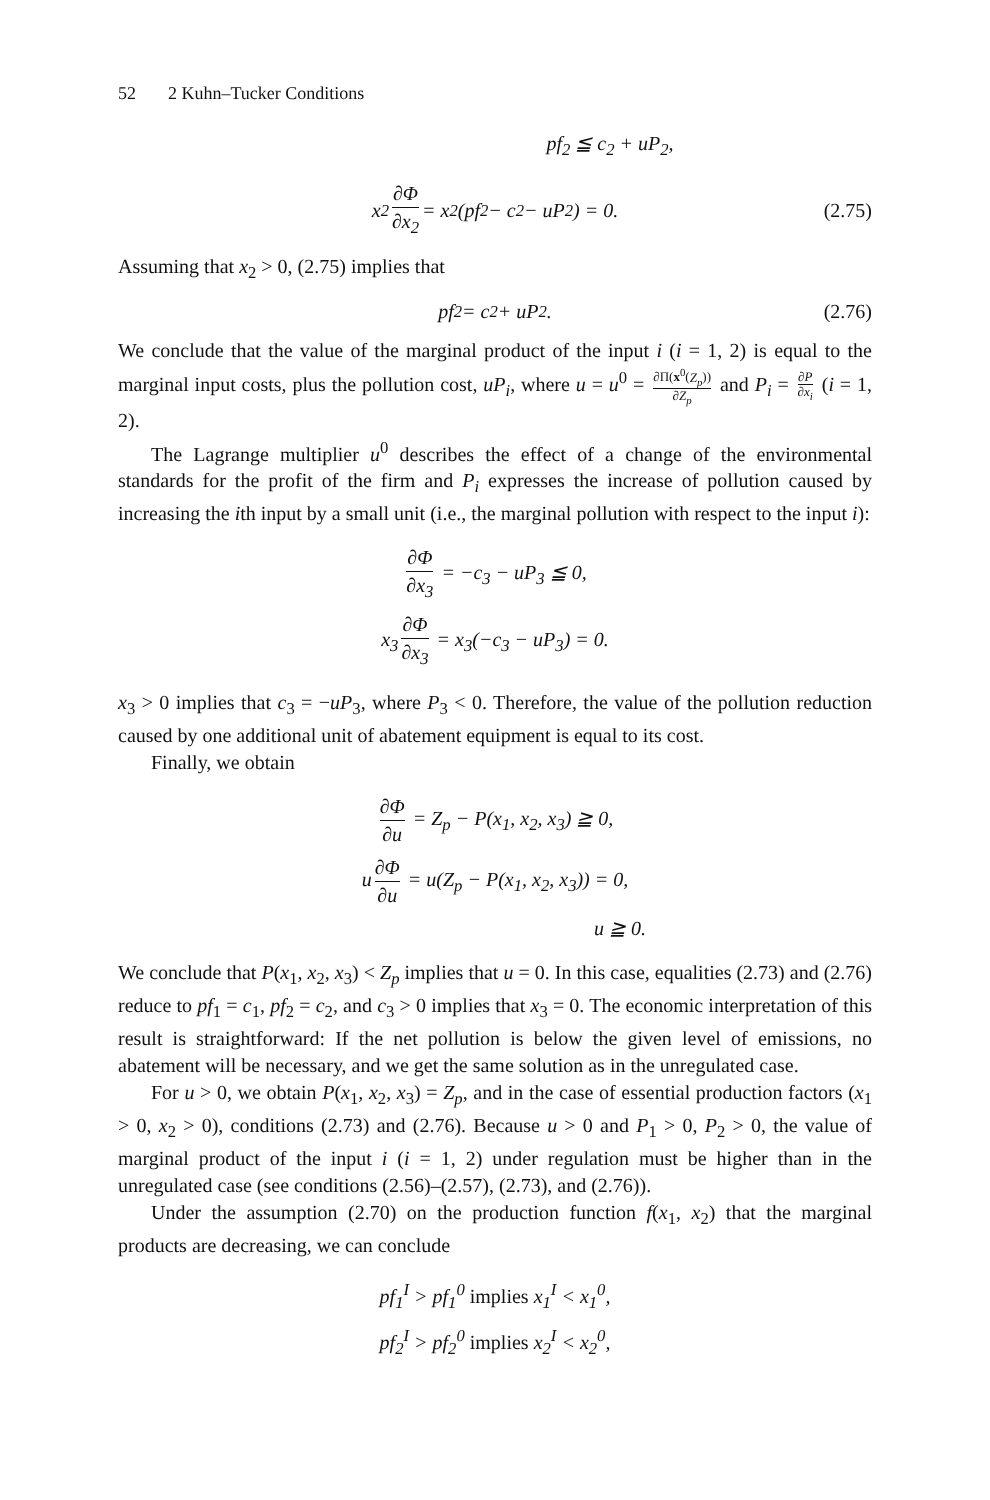52 2 Kuhn–Tucker Conditions
pf<sub>2</sub> ≦ c<sub>2</sub> + uP<sub>2</sub>,
x<sub>2</sub> ∂Φ ∂x<sub>2</sub> = x<sub>2</sub>(pf<sub>2</sub> − c<sub>2</sub> − uP<sub>2</sub>) = 0. (2.75)
Assuming that x<sub>2</sub> > 0, (2.75) implies that
pf<sub>2</sub> = c<sub>2</sub> + uP<sub>2</sub>. (2.76)
We conclude that the value of the marginal product of the input i (i = 1, 2) is equal to the marginal input costs, plus the pollution cost, uP<sub>i</sub>, where u = u<sup>0</sup> = ∂Π(x<sup>0</sup>(Z<sub>p</sub>)) ∂Z<sub>p</sub> and P<sub>i</sub> = ∂P ∂x<sub>i</sub> (i = 1, 2).
The Lagrange multiplier u<sup>0</sup> describes the effect of a change of the environmental standards for the profit of the firm and P<sub>i</sub> expresses the increase of pollution caused by increasing the ith input by a small unit (i.e., the marginal pollution with respect to the input i):
∂Φ ∂x<sub>3</sub> = −c<sub>3</sub> − uP<sub>3</sub> ≦ 0,
x<sub>3</sub> ∂Φ ∂x<sub>3</sub> = x<sub>3</sub>(−c<sub>3</sub> − uP<sub>3</sub>) = 0.
x<sub>3</sub> > 0 implies that c<sub>3</sub> = −uP<sub>3</sub>, where P<sub>3</sub> < 0. Therefore, the value of the pollution reduction caused by one additional unit of abatement equipment is equal to its cost.
Finally, we obtain
∂Φ ∂u = Z<sub>p</sub> − P(x<sub>1</sub>, x<sub>2</sub>, x<sub>3</sub>) ≧ 0,
u ∂Φ ∂u = u(Z<sub>p</sub> − P(x<sub>1</sub>, x<sub>2</sub>, x<sub>3</sub>)) = 0,
u ≧ 0.
We conclude that P(x<sub>1</sub>, x<sub>2</sub>, x<sub>3</sub>) < Z<sub>p</sub> implies that u = 0. In this case, equalities (2.73) and (2.76) reduce to pf<sub>1</sub> = c<sub>1</sub>, pf<sub>2</sub> = c<sub>2</sub>, and c<sub>3</sub> > 0 implies that x<sub>3</sub> = 0. The economic interpretation of this result is straightforward: If the net pollution is below the given level of emissions, no abatement will be necessary, and we get the same solution as in the unregulated case.
For u > 0, we obtain P(x<sub>1</sub>, x<sub>2</sub>, x<sub>3</sub>) = Z<sub>p</sub>, and in the case of essential production factors (x<sub>1</sub> > 0, x<sub>2</sub> > 0), conditions (2.73) and (2.76). Because u > 0 and P<sub>1</sub> > 0, P<sub>2</sub> > 0, the value of marginal product of the input i (i = 1, 2) under regulation must be higher than in the unregulated case (see conditions (2.56)–(2.57), (2.73), and (2.76)).
Under the assumption (2.70) on the production function f(x<sub>1</sub>, x<sub>2</sub>) that the marginal products are decreasing, we can conclude
pf<sub>1</sub><sup>I</sup> > pf<sub>1</sub><sup>0</sup> implies x<sub>1</sub><sup>I</sup> < x<sub>1</sub><sup>0</sup>,
pf<sub>2</sub><sup>I</sup> > pf<sub>2</sub><sup>0</sup> implies x<sub>2</sub><sup>I</sup> < x<sub>2</sub><sup>0</sup>,